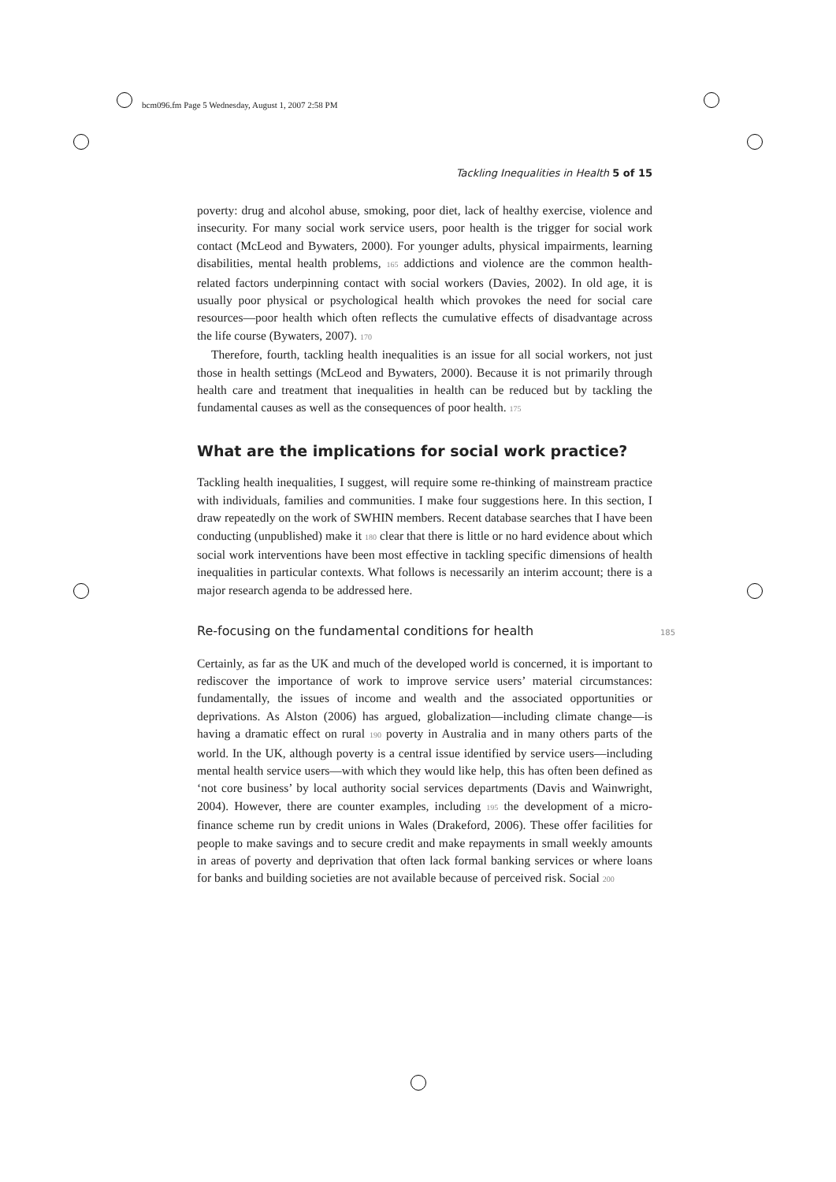bcm096.fm Page 5 Wednesday, August 1, 2007 2:58 PM
Tackling Inequalities in Health 5 of 15
poverty: drug and alcohol abuse, smoking, poor diet, lack of healthy exercise, violence and insecurity. For many social work service users, poor health is the trigger for social work contact (McLeod and Bywaters, 2000). For younger adults, physical impairments, learning disabilities, mental health problems, 165 addictions and violence are the common health-related factors underpinning contact with social workers (Davies, 2002). In old age, it is usually poor physical or psychological health which provokes the need for social care resources—poor health which often reflects the cumulative effects of disadvantage across the life course (Bywaters, 2007). 170
Therefore, fourth, tackling health inequalities is an issue for all social workers, not just those in health settings (McLeod and Bywaters, 2000). Because it is not primarily through health care and treatment that inequalities in health can be reduced but by tackling the fundamental causes as well as the consequences of poor health. 175
What are the implications for social work practice?
Tackling health inequalities, I suggest, will require some re-thinking of mainstream practice with individuals, families and communities. I make four suggestions here. In this section, I draw repeatedly on the work of SWHIN members. Recent database searches that I have been conducting (unpublished) make it 180 clear that there is little or no hard evidence about which social work interventions have been most effective in tackling specific dimensions of health inequalities in particular contexts. What follows is necessarily an interim account; there is a major research agenda to be addressed here.
Re-focusing on the fundamental conditions for health 185
Certainly, as far as the UK and much of the developed world is concerned, it is important to rediscover the importance of work to improve service users’ material circumstances: fundamentally, the issues of income and wealth and the associated opportunities or deprivations. As Alston (2006) has argued, globalization—including climate change—is having a dramatic effect on rural 190 poverty in Australia and in many others parts of the world. In the UK, although poverty is a central issue identified by service users—including mental health service users—with which they would like help, this has often been defined as ‘not core business’ by local authority social services departments (Davis and Wainwright, 2004). However, there are counter examples, including 195 the development of a micro-finance scheme run by credit unions in Wales (Drakeford, 2006). These offer facilities for people to make savings and to secure credit and make repayments in small weekly amounts in areas of poverty and deprivation that often lack formal banking services or where loans for banks and building societies are not available because of perceived risk. Social 200